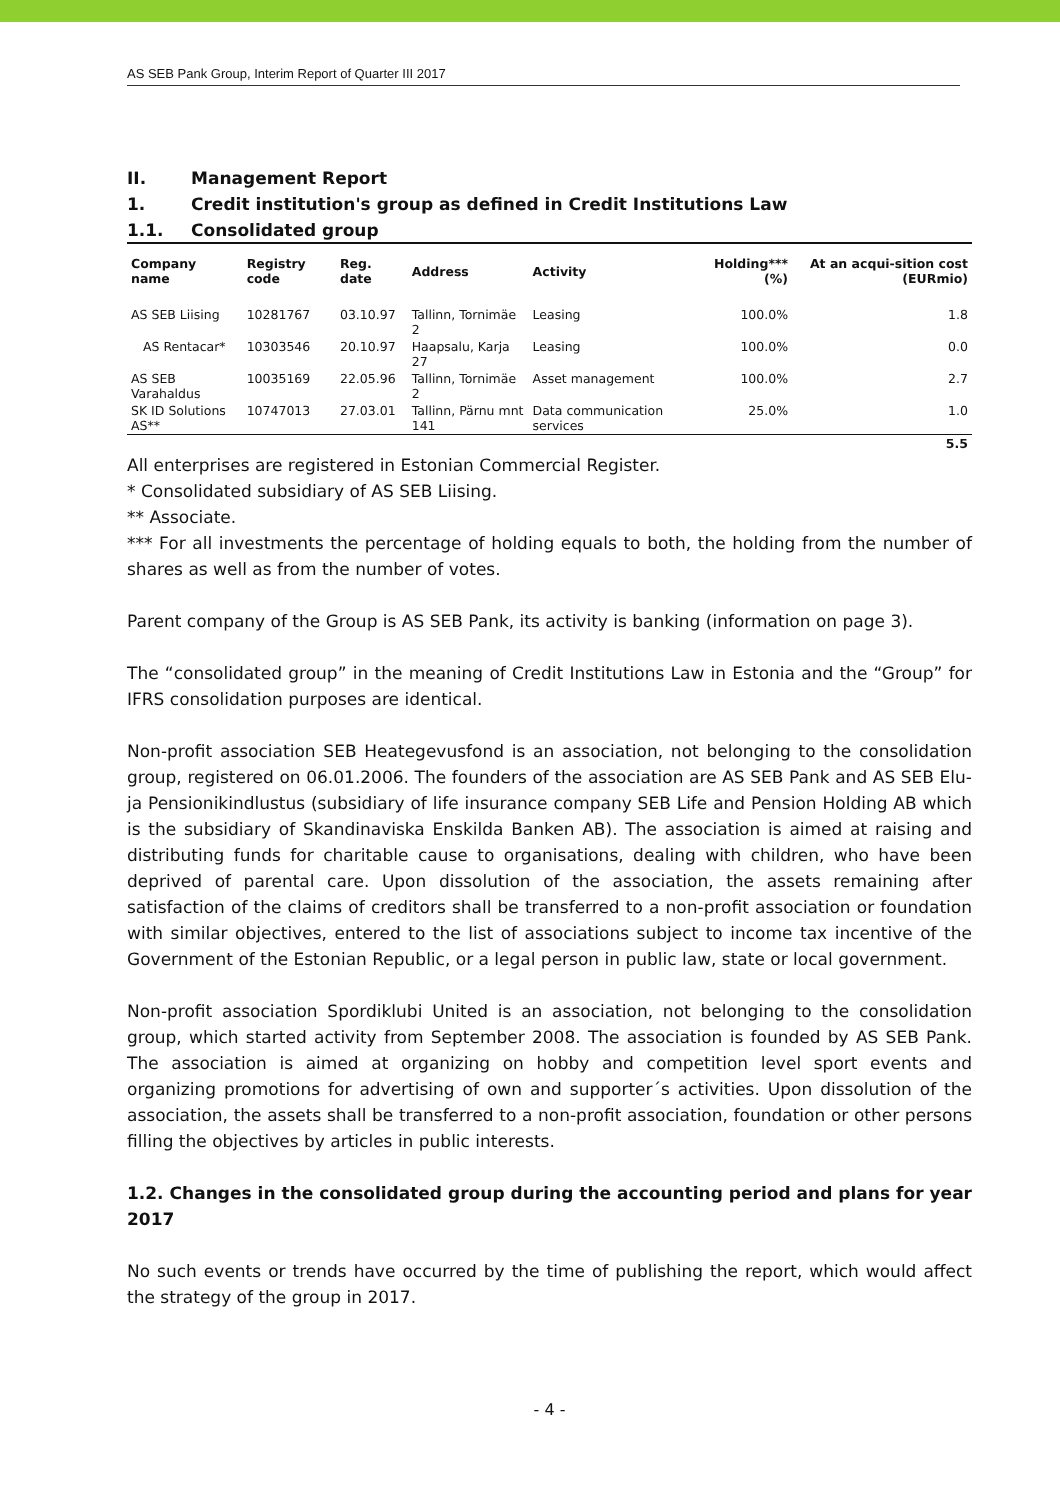AS SEB Pank Group, Interim Report of Quarter III 2017
II. Management Report
1. Credit institution's group as defined in Credit Institutions Law
1.1. Consolidated group
| Company name | Registry code | Reg. date | Address | Activity | Holding*** (%) | At an acqui-sition cost (EURmio) |
| --- | --- | --- | --- | --- | --- | --- |
| AS SEB Liising | 10281767 | 03.10.97 | Tallinn, Tornimäe 2 | Leasing | 100.0% | 1.8 |
| AS Rentacar* | 10303546 | 20.10.97 | Haapsalu, Karja 27 | Leasing | 100.0% | 0.0 |
| AS SEB Varahaldus | 10035169 | 22.05.96 | Tallinn, Tornimäe 2 | Asset management | 100.0% | 2.7 |
| SK ID Solutions AS** | 10747013 | 27.03.01 | Tallinn, Pärnu mnt 141 | Data communication services | 25.0% | 1.0 |
| | | | | | | 5.5 |
All enterprises are registered in Estonian Commercial Register.
* Consolidated subsidiary of AS SEB Liising.
** Associate.
*** For all investments the percentage of holding equals to both, the holding from the number of shares as well as from the number of votes.
Parent company of the Group is AS SEB Pank, its activity is banking (information on page 3).
The “consolidated group” in the meaning of Credit Institutions Law in Estonia and the “Group” for IFRS consolidation purposes are identical.
Non-profit association SEB Heategevusfond is an association, not belonging to the consolidation group, registered on 06.01.2006. The founders of the association are AS SEB Pank and AS SEB Elu- ja Pensionikindlustus (subsidiary of life insurance company SEB Life and Pension Holding AB which is the subsidiary of Skandinaviska Enskilda Banken AB). The association is aimed at raising and distributing funds for charitable cause to organisations, dealing with children, who have been deprived of parental care. Upon dissolution of the association, the assets remaining after satisfaction of the claims of creditors shall be transferred to a non-profit association or foundation with similar objectives, entered to the list of associations subject to income tax incentive of the Government of the Estonian Republic, or a legal person in public law, state or local government.
Non-profit association Spordiklubi United is an association, not belonging to the consolidation group, which started activity from September 2008. The association is founded by AS SEB Pank. The association is aimed at organizing on hobby and competition level sport events and organizing promotions for advertising of own and supporter´s activities. Upon dissolution of the association, the assets shall be transferred to a non-profit association, foundation or other persons filling the objectives by articles in public interests.
1.2. Changes in the consolidated group during the accounting period and plans for year 2017
No such events or trends have occurred by the time of publishing the report, which would affect the strategy of the group in 2017.
- 4 -